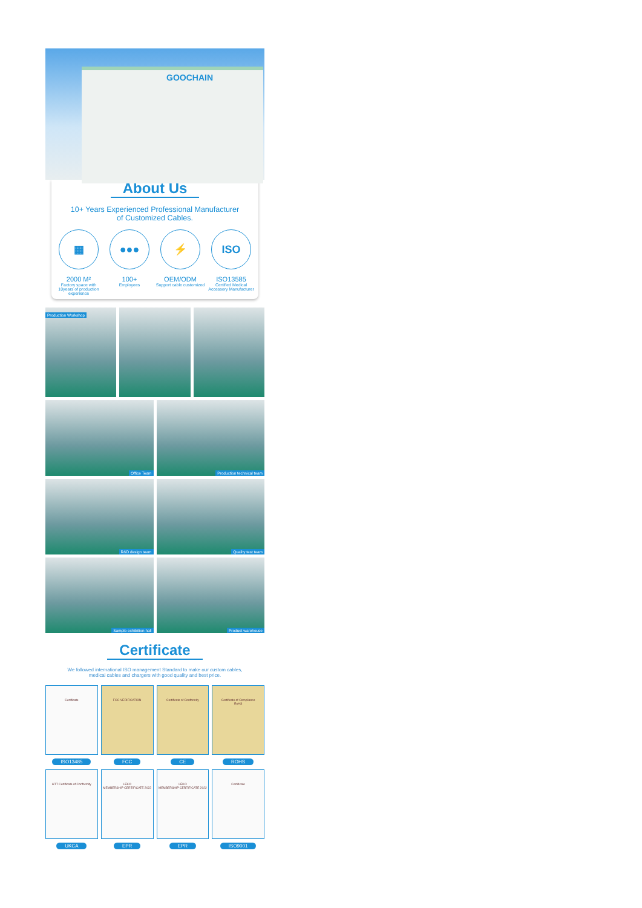GOOCHAIN
About Us
10+ Years Experienced Professional Manufacturer
of Customized Cables.
▦
2000 M²
Factory space with 10years of production experience
●●●
100+
Employees
⚡
OEM/ODM
Support cable customized
ISO
ISO13585
Certified Medical Accessory Manufacturer
Production Workshop
Office Team
Production technical team
R&D design team
Quality test team
Sample exhibition hall
Product warehouse
Certificate
We followed international ISO management Standard to make our custom cables,
medical cables and chargers with good quality and best price.
Certificate
ISO13485
FCC-VERIFICATION
FCC
Certificate of Conformity
CE
Certificate of Compliance
RoHS
ROHS
HTT Certificate of Conformity
UKCA
LÉKO
MEMBERSHIP CERTIFICATE 2022
EPR
LÉKO
MEMBERSHIP CERTIFICATE 2022
EPR
Certificate
ISO9001